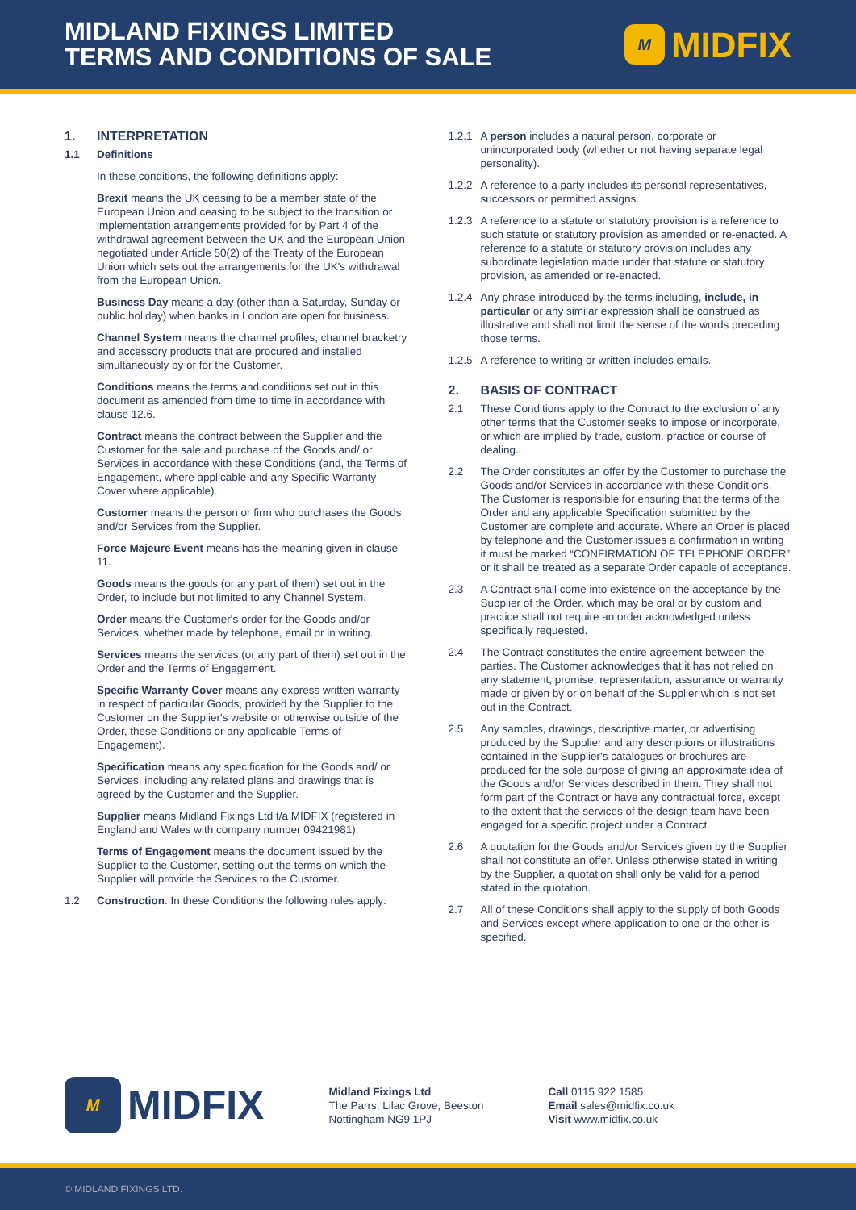MIDLAND FIXINGS LIMITED
TERMS AND CONDITIONS OF SALE
M MIDFIX
1. INTERPRETATION
1.1 Definitions
In these conditions, the following definitions apply:
Brexit means the UK ceasing to be a member state of the European Union and ceasing to be subject to the transition or implementation arrangements provided for by Part 4 of the withdrawal agreement between the UK and the European Union negotiated under Article 50(2) of the Treaty of the European Union which sets out the arrangements for the UK's withdrawal from the European Union.
Business Day means a day (other than a Saturday, Sunday or public holiday) when banks in London are open for business.
Channel System means the channel profiles, channel bracketry and accessory products that are procured and installed simultaneously by or for the Customer.
Conditions means the terms and conditions set out in this document as amended from time to time in accordance with clause 12.6.
Contract means the contract between the Supplier and the Customer for the sale and purchase of the Goods and/ or Services in accordance with these Conditions (and, the Terms of Engagement, where applicable and any Specific Warranty Cover where applicable).
Customer means the person or firm who purchases the Goods and/or Services from the Supplier.
Force Majeure Event means has the meaning given in clause 11.
Goods means the goods (or any part of them) set out in the Order, to include but not limited to any Channel System.
Order means the Customer's order for the Goods and/or Services, whether made by telephone, email or in writing.
Services means the services (or any part of them) set out in the Order and the Terms of Engagement.
Specific Warranty Cover means any express written warranty in respect of particular Goods, provided by the Supplier to the Customer on the Supplier's website or otherwise outside of the Order, these Conditions or any applicable Terms of Engagement).
Specification means any specification for the Goods and/ or Services, including any related plans and drawings that is agreed by the Customer and the Supplier.
Supplier means Midland Fixings Ltd t/a MIDFIX (registered in England and Wales with company number 09421981).
Terms of Engagement means the document issued by the Supplier to the Customer, setting out the terms on which the Supplier will provide the Services to the Customer.
1.2 Construction. In these Conditions the following rules apply:
1.2.1
A person includes a natural person, corporate or unincorporated body (whether or not having separate legal personality).
1.2.2
A reference to a party includes its personal representatives, successors or permitted assigns.
1.2.3
A reference to a statute or statutory provision is a reference to such statute or statutory provision as amended or re-enacted. A reference to a statute or statutory provision includes any subordinate legislation made under that statute or statutory provision, as amended or re-enacted.
1.2.4
Any phrase introduced by the terms including, include, in particular or any similar expression shall be construed as illustrative and shall not limit the sense of the words preceding those terms.
1.2.5
A reference to writing or written includes emails.
2. BASIS OF CONTRACT
2.1 These Conditions apply to the Contract to the exclusion of any other terms that the Customer seeks to impose or incorporate, or which are implied by trade, custom, practice or course of dealing.
2.2 The Order constitutes an offer by the Customer to purchase the Goods and/or Services in accordance with these Conditions. The Customer is responsible for ensuring that the terms of the Order and any applicable Specification submitted by the Customer are complete and accurate. Where an Order is placed by telephone and the Customer issues a confirmation in writing it must be marked “CONFIRMATION OF TELEPHONE ORDER” or it shall be treated as a separate Order capable of acceptance.
2.3 A Contract shall come into existence on the acceptance by the Supplier of the Order, which may be oral or by custom and practice shall not require an order acknowledged unless specifically requested.
2.4 The Contract constitutes the entire agreement between the parties. The Customer acknowledges that it has not relied on any statement, promise, representation, assurance or warranty made or given by or on behalf of the Supplier which is not set out in the Contract.
2.5 Any samples, drawings, descriptive matter, or advertising produced by the Supplier and any descriptions or illustrations contained in the Supplier's catalogues or brochures are produced for the sole purpose of giving an approximate idea of the Goods and/or Services described in them. They shall not form part of the Contract or have any contractual force, except to the extent that the services of the design team have been engaged for a specific project under a Contract.
2.6 A quotation for the Goods and/or Services given by the Supplier shall not constitute an offer. Unless otherwise stated in writing by the Supplier, a quotation shall only be valid for a period stated in the quotation.
2.7 All of these Conditions shall apply to the supply of both Goods and Services except where application to one or the other is specified.
M MIDFIX
Midland Fixings Ltd
The Parrs, Lilac Grove, Beeston
Nottingham NG9 1PJ
Call 0115 922 1585
Email sales@midfix.co.uk
Visit www.midfix.co.uk
© MIDLAND FIXINGS LTD.